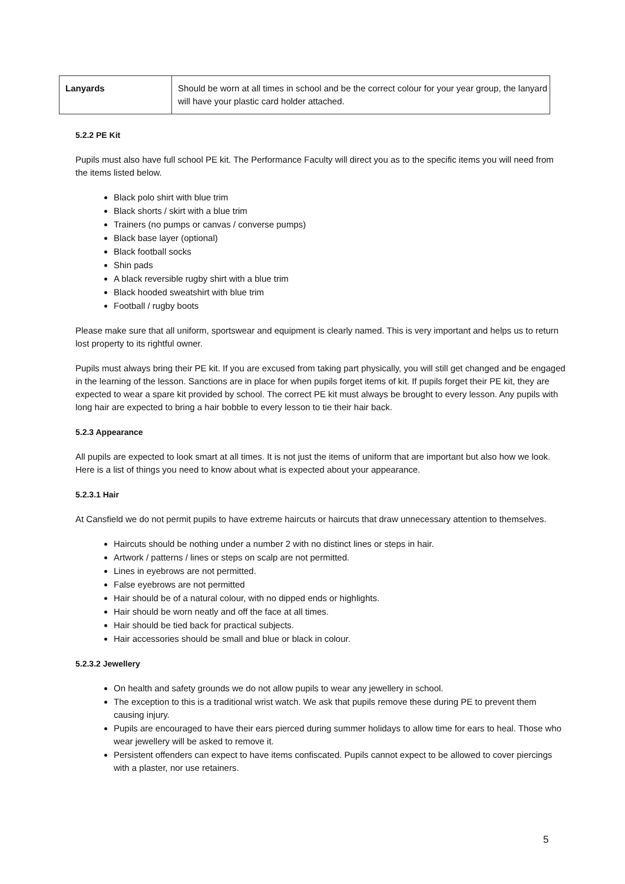| Lanyards | Should be worn at all times in school and be the correct colour for your year group, the lanyard will have your plastic card holder attached. |
5.2.2 PE Kit
Pupils must also have full school PE kit. The Performance Faculty will direct you as to the specific items you will need from the items listed below.
Black polo shirt with blue trim
Black shorts / skirt with a blue trim
Trainers (no pumps or canvas / converse pumps)
Black base layer (optional)
Black football socks
Shin pads
A black reversible rugby shirt with a blue trim
Black hooded sweatshirt with blue trim
Football / rugby boots
Please make sure that all uniform, sportswear and equipment is clearly named. This is very important and helps us to return lost property to its rightful owner.
Pupils must always bring their PE kit. If you are excused from taking part physically, you will still get changed and be engaged in the learning of the lesson. Sanctions are in place for when pupils forget items of kit. If pupils forget their PE kit, they are expected to wear a spare kit provided by school. The correct PE kit must always be brought to every lesson. Any pupils with long hair are expected to bring a hair bobble to every lesson to tie their hair back.
5.2.3 Appearance
All pupils are expected to look smart at all times. It is not just the items of uniform that are important but also how we look. Here is a list of things you need to know about what is expected about your appearance.
5.2.3.1 Hair
At Cansfield we do not permit pupils to have extreme haircuts or haircuts that draw unnecessary attention to themselves.
Haircuts should be nothing under a number 2 with no distinct lines or steps in hair.
Artwork / patterns / lines or steps on scalp are not permitted.
Lines in eyebrows are not permitted.
False eyebrows are not permitted
Hair should be of a natural colour, with no dipped ends or highlights.
Hair should be worn neatly and off the face at all times.
Hair should be tied back for practical subjects.
Hair accessories should be small and blue or black in colour.
5.2.3.2 Jewellery
On health and safety grounds we do not allow pupils to wear any jewellery in school.
The exception to this is a traditional wrist watch. We ask that pupils remove these during PE to prevent them causing injury.
Pupils are encouraged to have their ears pierced during summer holidays to allow time for ears to heal. Those who wear jewellery will be asked to remove it.
Persistent offenders can expect to have items confiscated. Pupils cannot expect to be allowed to cover piercings with a plaster, nor use retainers.
5